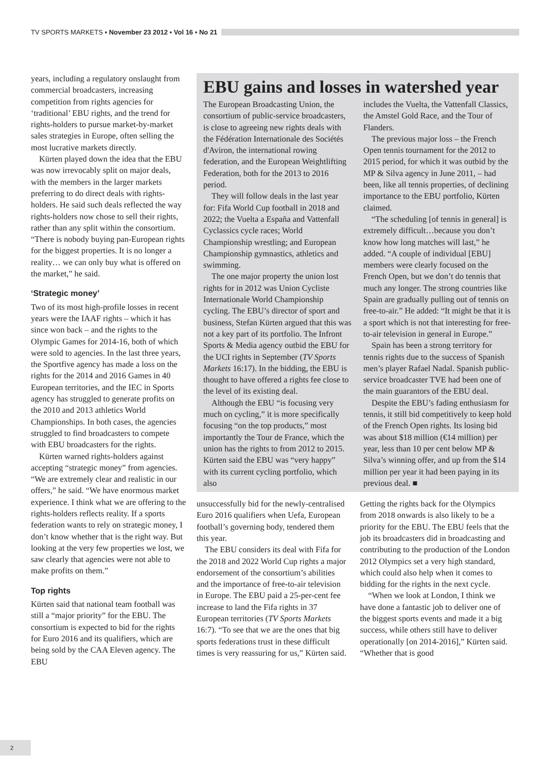TV SPORTS MARKETS ▪ November 23 2012 ▪ Vol 16 ▪ No 21
years, including a regulatory onslaught from commercial broadcasters, increasing competition from rights agencies for ‘traditional’ EBU rights, and the trend for rights-holders to pursue market-by-market sales strategies in Europe, often selling the most lucrative markets directly.
Kürten played down the idea that the EBU was now irrevocably split on major deals, with the members in the larger markets preferring to do direct deals with rights-holders. He said such deals reflected the way rights-holders now chose to sell their rights, rather than any split within the consortium. “There is nobody buying pan-European rights for the biggest properties. It is no longer a reality… we can only buy what is offered on the market,” he said.
‘Strategic money’
Two of its most high-profile losses in recent years were the IAAF rights – which it has since won back – and the rights to the Olympic Games for 2014-16, both of which were sold to agencies. In the last three years, the Sportfive agency has made a loss on the rights for the 2014 and 2016 Games in 40 European territories, and the IEC in Sports agency has struggled to generate profits on the 2010 and 2013 athletics World Championships. In both cases, the agencies struggled to find broadcasters to compete with EBU broadcasters for the rights.
Kürten warned rights-holders against accepting “strategic money” from agencies. “We are extremely clear and realistic in our offers,” he said. “We have enormous market experience. I think what we are offering to the rights-holders reflects reality. If a sports federation wants to rely on strategic money, I don’t know whether that is the right way. But looking at the very few properties we lost, we saw clearly that agencies were not able to make profits on them.”
Top rights
Kürten said that national team football was still a “major priority” for the EBU. The consortium is expected to bid for the rights for Euro 2016 and its qualifiers, which are being sold by the CAA Eleven agency. The EBU
EBU gains and losses in watershed year
The European Broadcasting Union, the consortium of public-service broadcasters, is close to agreeing new rights deals with the Fédération Internationale des Sociétés d'Aviron, the international rowing federation, and the European Weightlifting Federation, both for the 2013 to 2016 period.
They will follow deals in the last year for: Fifa World Cup football in 2018 and 2022; the Vuelta a España and Vattenfall Cyclassics cycle races; World Championship wrestling; and European Championship gymnastics, athletics and swimming.
The one major property the union lost rights for in 2012 was Union Cycliste Internationale World Championship cycling. The EBU’s director of sport and business, Stefan Kürten argued that this was not a key part of its portfolio. The Infront Sports & Media agency outbid the EBU for the UCI rights in September (TV Sports Markets 16:17). In the bidding, the EBU is thought to have offered a rights fee close to the level of its existing deal.
Although the EBU “is focusing very much on cycling,” it is more specifically focusing “on the top products,” most importantly the Tour de France, which the union has the rights to from 2012 to 2015. Kürten said the EBU was “very happy” with its current cycling portfolio, which also
includes the Vuelta, the Vattenfall Classics, the Amstel Gold Race, and the Tour of Flanders.
The previous major loss – the French Open tennis tournament for the 2012 to 2015 period, for which it was outbid by the MP & Silva agency in June 2011, – had been, like all tennis properties, of declining importance to the EBU portfolio, Kürten claimed.
“The scheduling [of tennis in general] is extremely difficult…because you don’t know how long matches will last,” he added. “A couple of individual [EBU] members were clearly focused on the French Open, but we don’t do tennis that much any longer. The strong countries like Spain are gradually pulling out of tennis on free-to-air.” He added: “It might be that it is a sport which is not that interesting for free-to-air television in general in Europe.”
Spain has been a strong territory for tennis rights due to the success of Spanish men’s player Rafael Nadal. Spanish public-service broadcaster TVE had been one of the main guarantors of the EBU deal.
Despite the EBU’s fading enthusiasm for tennis, it still bid competitively to keep hold of the French Open rights. Its losing bid was about $18 million (€14 million) per year, less than 10 per cent below MP & Silva’s winning offer, and up from the $14 million per year it had been paying in its previous deal. ■
unsuccessfully bid for the newly-centralised Euro 2016 qualifiers when Uefa, European football’s governing body, tendered them this year.
The EBU considers its deal with Fifa for the 2018 and 2022 World Cup rights a major endorsement of the consortium’s abilities and the importance of free-to-air television in Europe. The EBU paid a 25-per-cent fee increase to land the Fifa rights in 37 European territories (TV Sports Markets 16:7). “To see that we are the ones that big sports federations trust in these difficult times is very reassuring for us,” Kürten said.
Getting the rights back for the Olympics from 2018 onwards is also likely to be a priority for the EBU. The EBU feels that the job its broadcasters did in broadcasting and contributing to the production of the London 2012 Olympics set a very high standard, which could also help when it comes to bidding for the rights in the next cycle.
“When we look at London, I think we have done a fantastic job to deliver one of the biggest sports events and made it a big success, while others still have to deliver operationally [on 2014-2016],” Kürten said. “Whether that is good
2